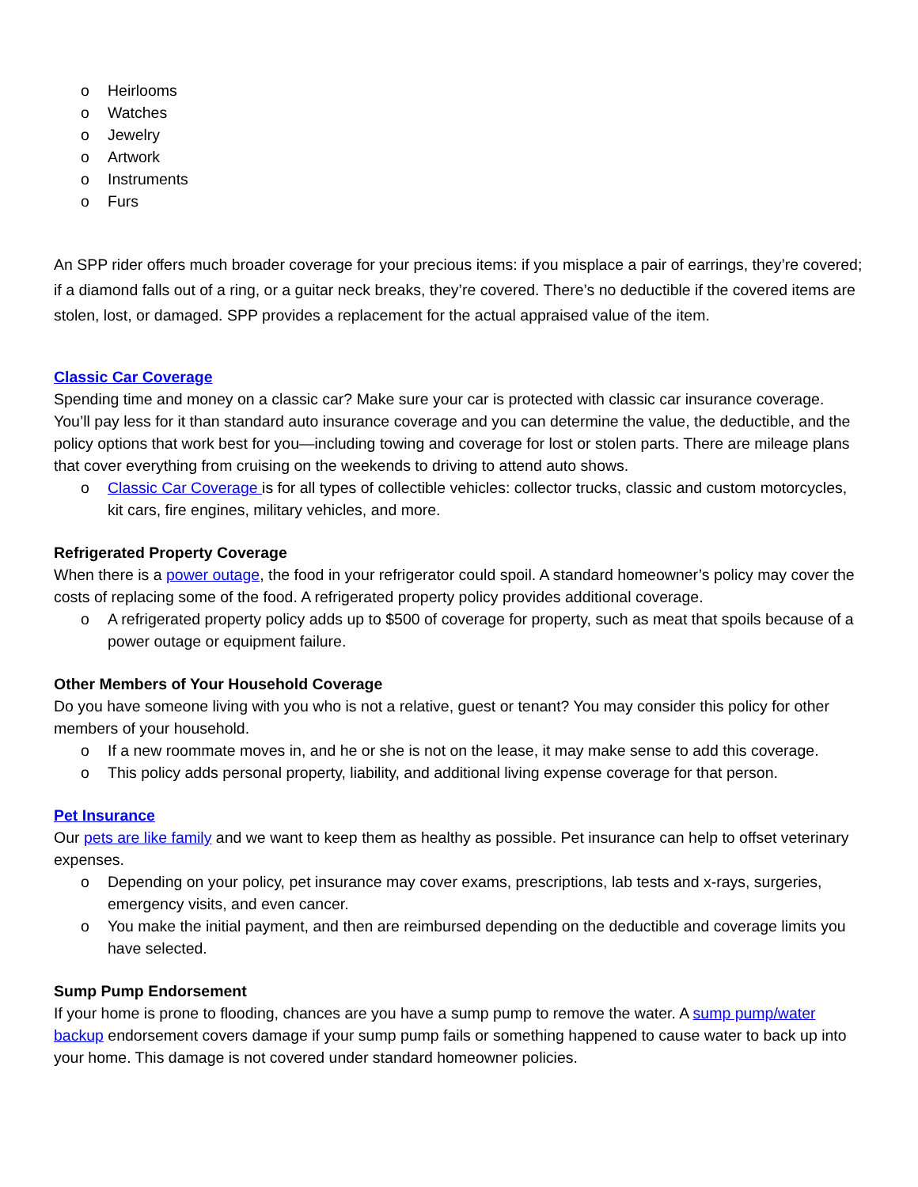o Heirlooms
o Watches
o Jewelry
o Artwork
o Instruments
o Furs
An SPP rider offers much broader coverage for your precious items: if you misplace a pair of earrings, they’re covered; if a diamond falls out of a ring, or a guitar neck breaks, they’re covered. There’s no deductible if the covered items are stolen, lost, or damaged. SPP provides a replacement for the actual appraised value of the item.
Classic Car Coverage
Spending time and money on a classic car? Make sure your car is protected with classic car insurance coverage. You’ll pay less for it than standard auto insurance coverage and you can determine the value, the deductible, and the policy options that work best for you—including towing and coverage for lost or stolen parts. There are mileage plans that cover everything from cruising on the weekends to driving to attend auto shows.
o Classic Car Coverage is for all types of collectible vehicles: collector trucks, classic and custom motorcycles, kit cars, fire engines, military vehicles, and more.
Refrigerated Property Coverage
When there is a power outage, the food in your refrigerator could spoil. A standard homeowner’s policy may cover the costs of replacing some of the food. A refrigerated property policy provides additional coverage.
o A refrigerated property policy adds up to $500 of coverage for property, such as meat that spoils because of a power outage or equipment failure.
Other Members of Your Household Coverage
Do you have someone living with you who is not a relative, guest or tenant? You may consider this policy for other members of your household.
o If a new roommate moves in, and he or she is not on the lease, it may make sense to add this coverage.
o This policy adds personal property, liability, and additional living expense coverage for that person.
Pet Insurance
Our pets are like family and we want to keep them as healthy as possible. Pet insurance can help to offset veterinary expenses.
o Depending on your policy, pet insurance may cover exams, prescriptions, lab tests and x-rays, surgeries, emergency visits, and even cancer.
o You make the initial payment, and then are reimbursed depending on the deductible and coverage limits you have selected.
Sump Pump Endorsement
If your home is prone to flooding, chances are you have a sump pump to remove the water. A sump pump/water backup endorsement covers damage if your sump pump fails or something happened to cause water to back up into your home. This damage is not covered under standard homeowner policies.